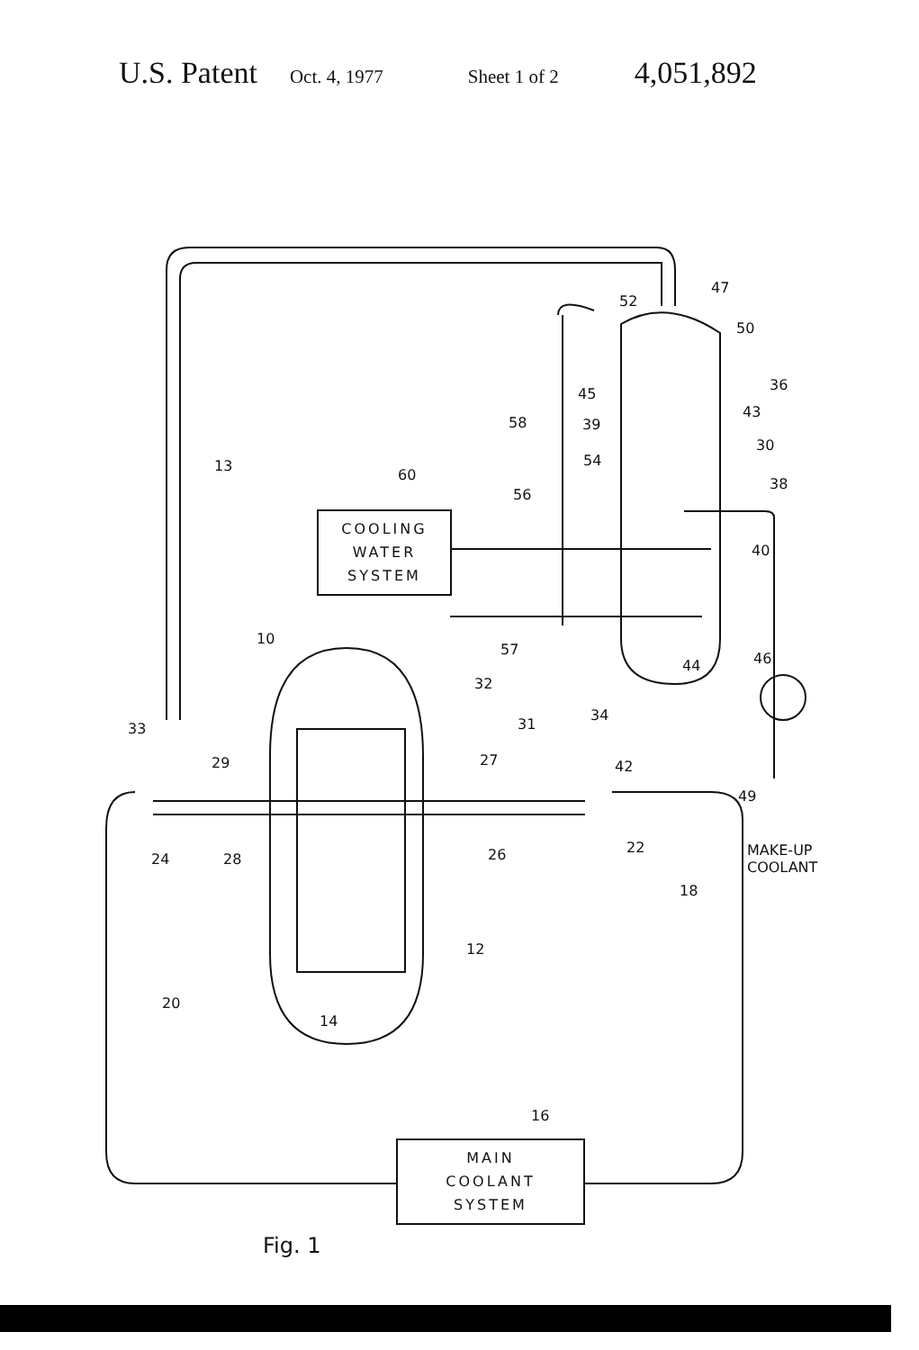U.S. Patent Oct. 4, 1977 Sheet 1 of 2 4,051,892
13
52
47
50
36
45
43
58 39
30
54
60
56
38
COOLING
WATER
SYSTEM
40
10
57
46
44
32
34
33 31
27
29 42
49
22
24 28 26
MAKE-UP
COOLANT
18
12
20
14
16
MAIN
COOLANT
SYSTEM
Fig. 1